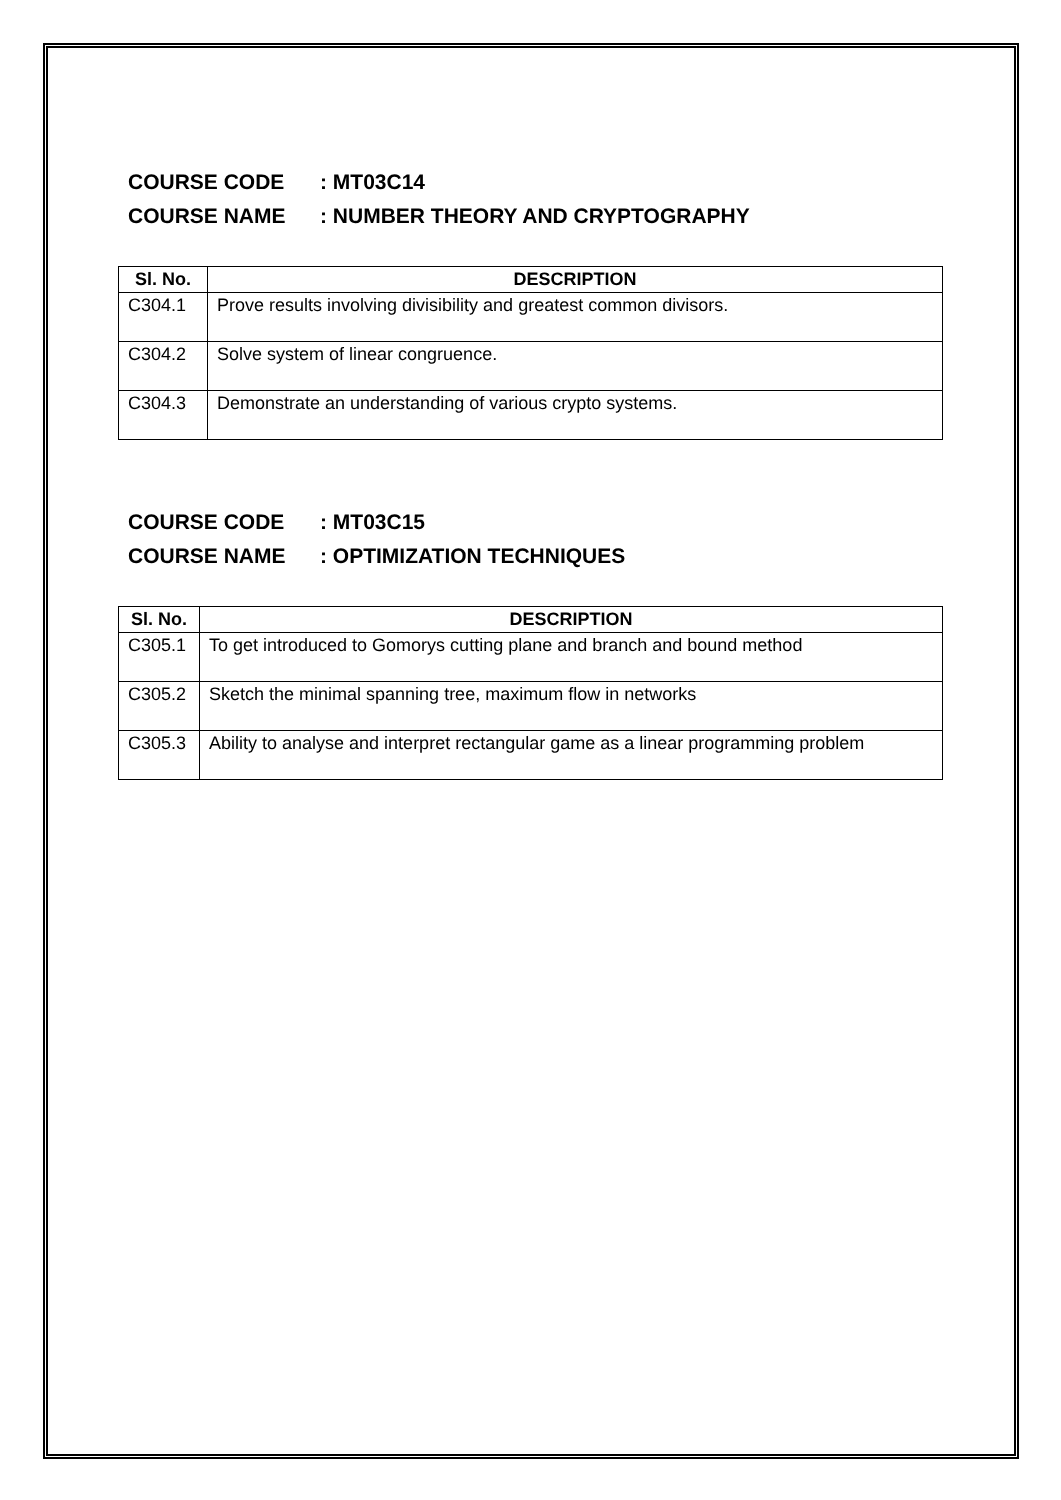COURSE CODE: MT03C14
COURSE NAME: NUMBER THEORY AND CRYPTOGRAPHY
| Sl. No. | DESCRIPTION |
| --- | --- |
| C304.1 | Prove results involving divisibility and greatest common divisors. |
| C304.2 | Solve system of linear congruence. |
| C304.3 | Demonstrate an understanding of various crypto systems. |
COURSE CODE: MT03C15
COURSE NAME: OPTIMIZATION TECHNIQUES
| Sl. No. | DESCRIPTION |
| --- | --- |
| C305.1 | To get introduced to Gomorys cutting plane and branch and bound method |
| C305.2 | Sketch the minimal spanning tree, maximum flow in networks |
| C305.3 | Ability to analyse and interpret rectangular game as a linear programming problem |